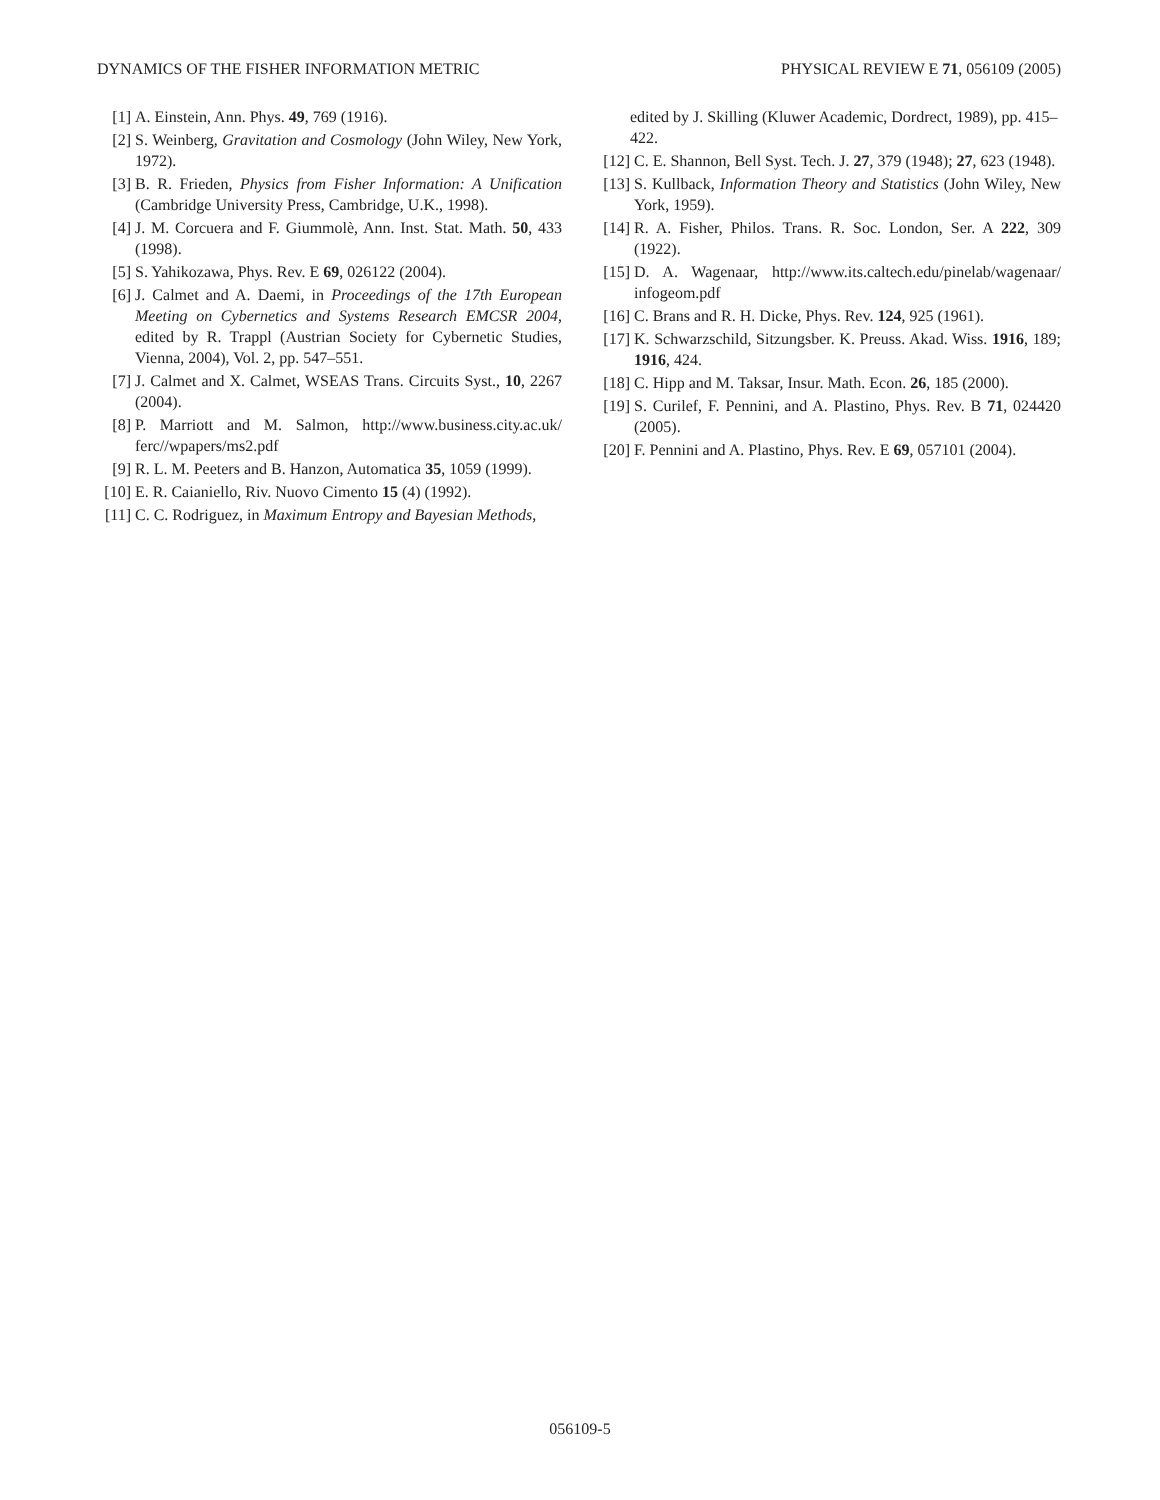DYNAMICS OF THE FISHER INFORMATION METRIC PHYSICAL REVIEW E 71, 056109 (2005)
[1] A. Einstein, Ann. Phys. 49, 769 (1916).
[2] S. Weinberg, Gravitation and Cosmology (John Wiley, New York, 1972).
[3] B. R. Frieden, Physics from Fisher Information: A Unification (Cambridge University Press, Cambridge, U.K., 1998).
[4] J. M. Corcuera and F. Giummolè, Ann. Inst. Stat. Math. 50, 433 (1998).
[5] S. Yahikozawa, Phys. Rev. E 69, 026122 (2004).
[6] J. Calmet and A. Daemi, in Proceedings of the 17th European Meeting on Cybernetics and Systems Research EMCSR 2004, edited by R. Trappl (Austrian Society for Cybernetic Studies, Vienna, 2004), Vol. 2, pp. 547–551.
[7] J. Calmet and X. Calmet, WSEAS Trans. Circuits Syst., 10, 2267 (2004).
[8] P. Marriott and M. Salmon, http://www.business.city.ac.uk/ ferc//wpapers/ms2.pdf
[9] R. L. M. Peeters and B. Hanzon, Automatica 35, 1059 (1999).
[10] E. R. Caianiello, Riv. Nuovo Cimento 15 (4) (1992).
[11] C. C. Rodriguez, in Maximum Entropy and Bayesian Methods,
edited by J. Skilling (Kluwer Academic, Dordrect, 1989), pp. 415–422.
[12] C. E. Shannon, Bell Syst. Tech. J. 27, 379 (1948); 27, 623 (1948).
[13] S. Kullback, Information Theory and Statistics (John Wiley, New York, 1959).
[14] R. A. Fisher, Philos. Trans. R. Soc. London, Ser. A 222, 309 (1922).
[15] D. A. Wagenaar, http://www.its.caltech.edu/pinelab/wagenaar/ infogeom.pdf
[16] C. Brans and R. H. Dicke, Phys. Rev. 124, 925 (1961).
[17] K. Schwarzschild, Sitzungsber. K. Preuss. Akad. Wiss. 1916, 189; 1916, 424.
[18] C. Hipp and M. Taksar, Insur. Math. Econ. 26, 185 (2000).
[19] S. Curilef, F. Pennini, and A. Plastino, Phys. Rev. B 71, 024420 (2005).
[20] F. Pennini and A. Plastino, Phys. Rev. E 69, 057101 (2004).
056109-5